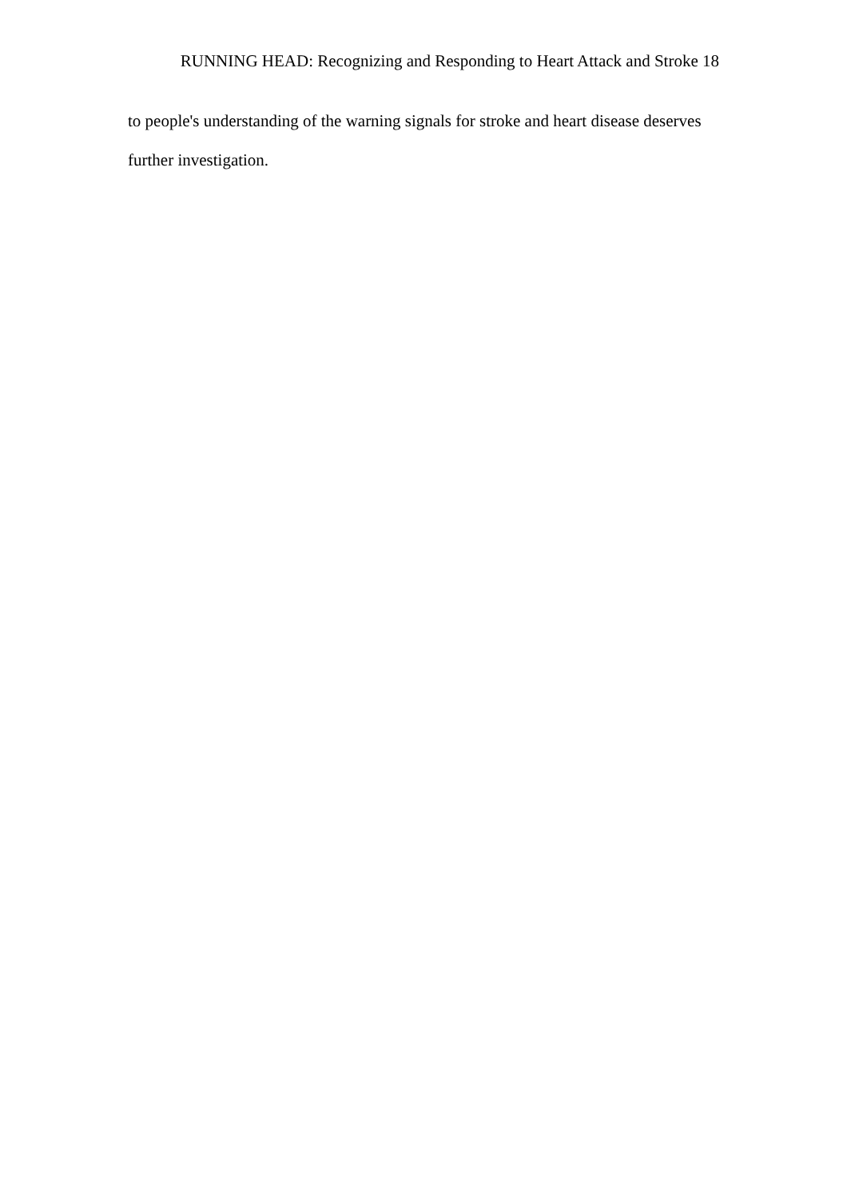RUNNING HEAD: Recognizing and Responding to Heart Attack and Stroke 18
to people's understanding of the warning signals for stroke and heart disease deserves further investigation.